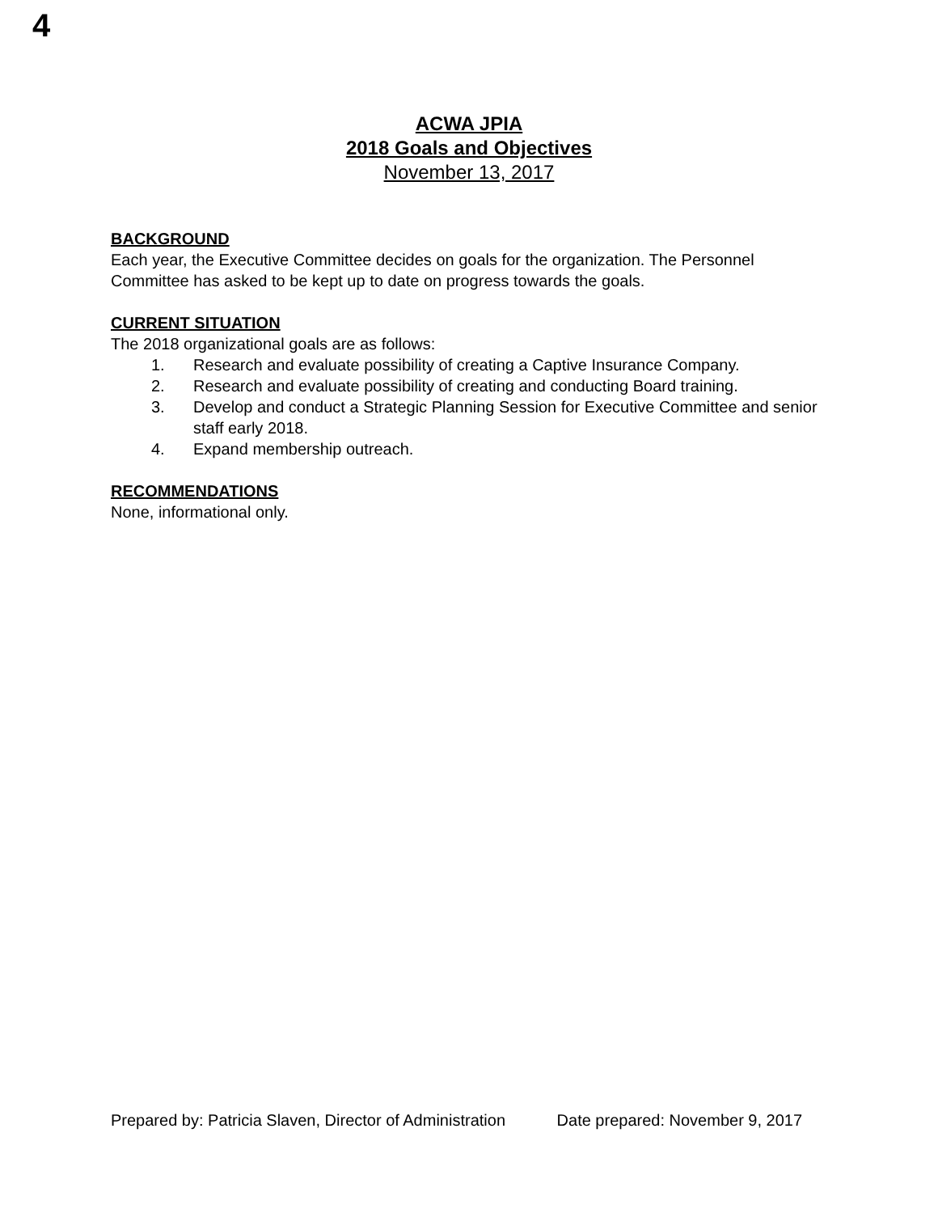4
ACWA JPIA
2018 Goals and Objectives
November 13, 2017
BACKGROUND
Each year, the Executive Committee decides on goals for the organization. The Personnel Committee has asked to be kept up to date on progress towards the goals.
CURRENT SITUATION
The 2018 organizational goals are as follows:
1. Research and evaluate possibility of creating a Captive Insurance Company.
2. Research and evaluate possibility of creating and conducting Board training.
3. Develop and conduct a Strategic Planning Session for Executive Committee and senior staff early 2018.
4. Expand membership outreach.
RECOMMENDATIONS
None, informational only.
Prepared by: Patricia Slaven, Director of Administration Date prepared: November 9, 2017